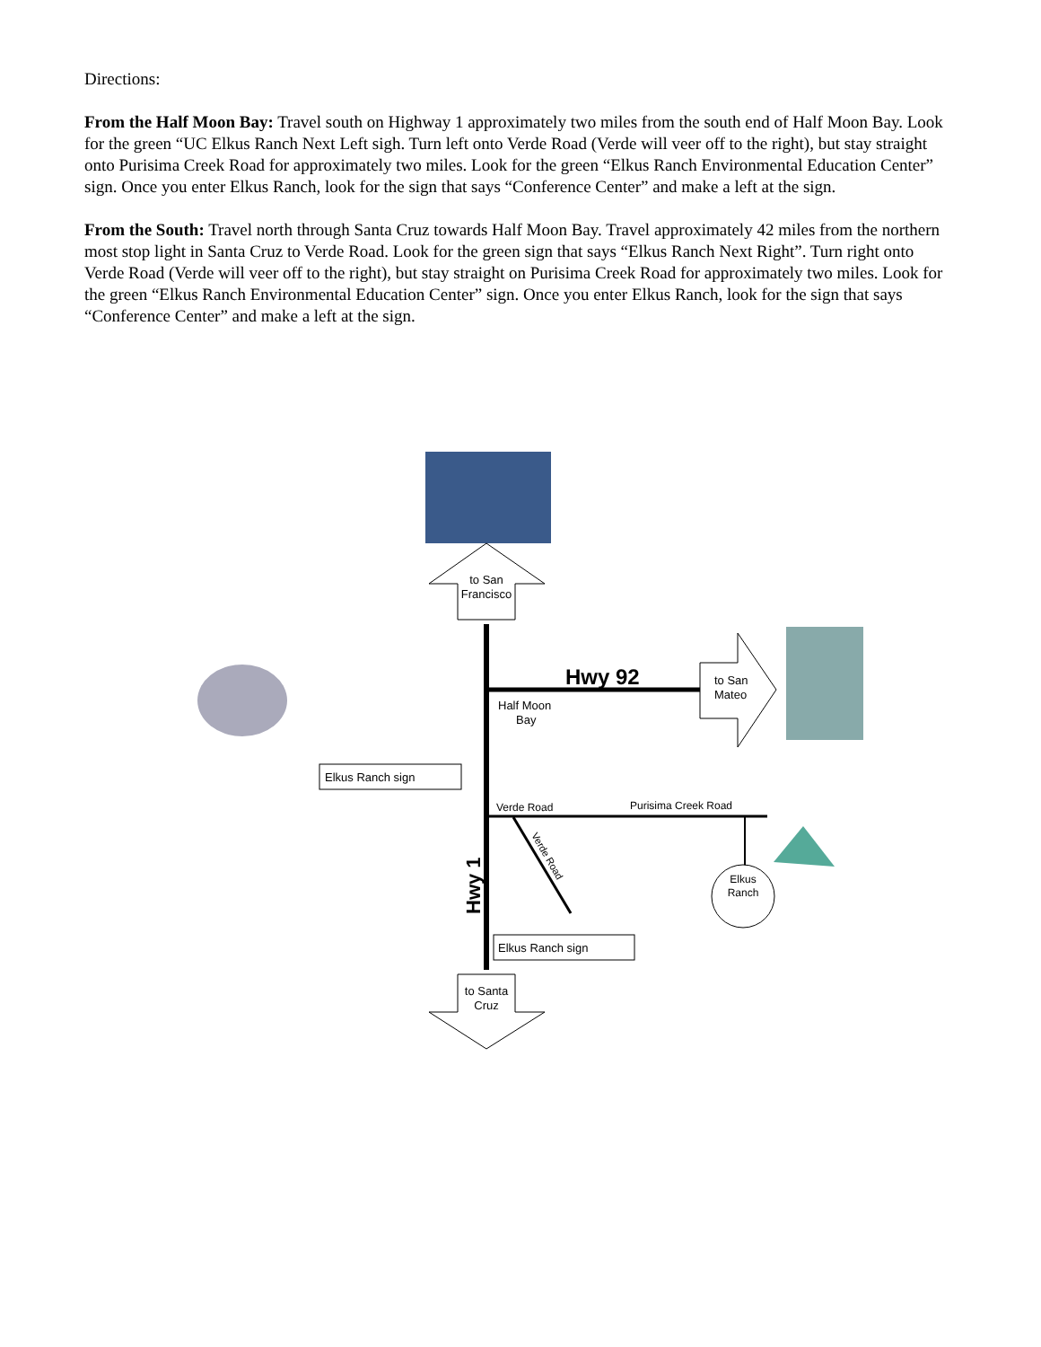Directions:
From the Half Moon Bay: Travel south on Highway 1 approximately two miles from the south end of Half Moon Bay. Look for the green “UC Elkus Ranch Next Left sigh. Turn left onto Verde Road (Verde will veer off to the right), but stay straight onto Purisima Creek Road for approximately two miles. Look for the green “Elkus Ranch Environmental Education Center” sign. Once you enter Elkus Ranch, look for the sign that says “Conference Center” and make a left at the sign.
From the South: Travel north through Santa Cruz towards Half Moon Bay. Travel approximately 42 miles from the northern most stop light in Santa Cruz to Verde Road. Look for the green sign that says “Elkus Ranch Next Right”. Turn right onto Verde Road (Verde will veer off to the right), but stay straight on Purisima Creek Road for approximately two miles. Look for the green “Elkus Ranch Environmental Education Center” sign. Once you enter Elkus Ranch, look for the sign that says “Conference Center” and make a left at the sign.
to San
Francisco
Hwy 92
Half Moon
Bay
to San
Mateo
Elkus Ranch sign
Verde Road
Purisima Creek Road
Verde Road
Elkus
Ranch
Hwy 1
Elkus Ranch sign
to Santa
Cruz